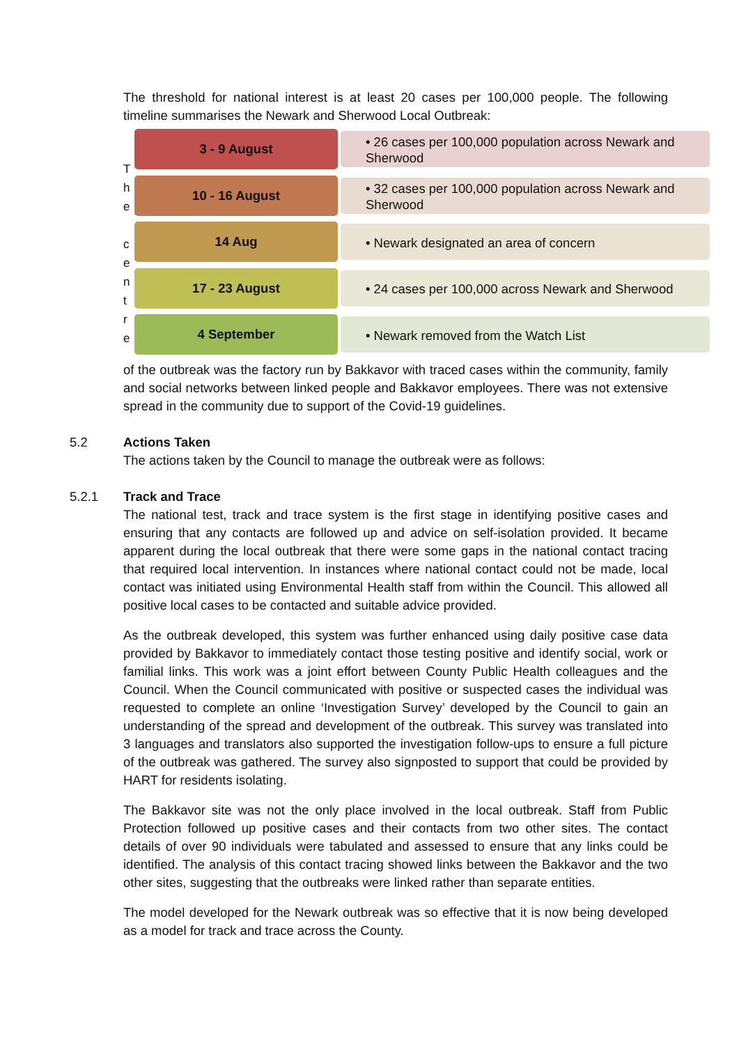The threshold for national interest is at least 20 cases per 100,000 people. The following timeline summarises the Newark and Sherwood Local Outbreak:
T
h
e
c
e
n
t
r
e
3 - 9 August
• 26 cases per 100,000 population across Newark and Sherwood
10 - 16 August
• 32 cases per 100,000 population across Newark and Sherwood
14 Aug
• Newark designated an area of concern
17 - 23 August
• 24 cases per 100,000 across Newark and Sherwood
4 September
• Newark removed from the Watch List
of the outbreak was the factory run by Bakkavor with traced cases within the community, family and social networks between linked people and Bakkavor employees. There was not extensive spread in the community due to support of the Covid-19 guidelines.
5.2
Actions Taken
The actions taken by the Council to manage the outbreak were as follows:
5.2.1
Track and Trace
The national test, track and trace system is the first stage in identifying positive cases and ensuring that any contacts are followed up and advice on self-isolation provided. It became apparent during the local outbreak that there were some gaps in the national contact tracing that required local intervention. In instances where national contact could not be made, local contact was initiated using Environmental Health staff from within the Council. This allowed all positive local cases to be contacted and suitable advice provided.
As the outbreak developed, this system was further enhanced using daily positive case data provided by Bakkavor to immediately contact those testing positive and identify social, work or familial links. This work was a joint effort between County Public Health colleagues and the Council. When the Council communicated with positive or suspected cases the individual was requested to complete an online ‘Investigation Survey’ developed by the Council to gain an understanding of the spread and development of the outbreak. This survey was translated into 3 languages and translators also supported the investigation follow-ups to ensure a full picture of the outbreak was gathered. The survey also signposted to support that could be provided by HART for residents isolating.
The Bakkavor site was not the only place involved in the local outbreak. Staff from Public Protection followed up positive cases and their contacts from two other sites. The contact details of over 90 individuals were tabulated and assessed to ensure that any links could be identified. The analysis of this contact tracing showed links between the Bakkavor and the two other sites, suggesting that the outbreaks were linked rather than separate entities.
The model developed for the Newark outbreak was so effective that it is now being developed as a model for track and trace across the County.